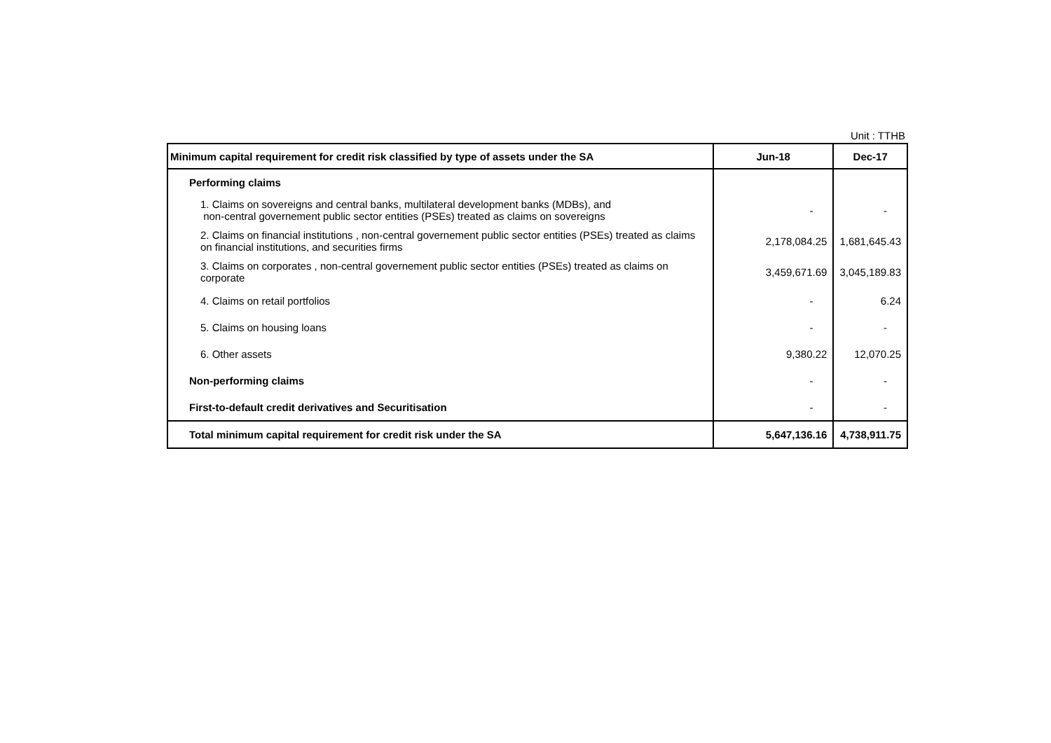Unit : TTHB
| Minimum capital requirement for credit risk classified by type of assets under the SA | Jun-18 | Dec-17 |
| --- | --- | --- |
| Performing claims | | |
| 1. Claims on sovereigns and central banks, multilateral development banks (MDBs), and non-central governement public sector entities (PSEs) treated as claims on sovereigns | - | - |
| 2. Claims on financial institutions , non-central governement public sector entities (PSEs) treated as claims on financial institutions, and securities firms | 2,178,084.25 | 1,681,645.43 |
| 3. Claims on corporates , non-central governement public sector entities (PSEs) treated as claims on corporate | 3,459,671.69 | 3,045,189.83 |
| 4. Claims on retail portfolios | - | 6.24 |
| 5. Claims on housing loans | - | - |
| 6. Other assets | 9,380.22 | 12,070.25 |
| Non-performing claims | - | - |
| First-to-default credit derivatives and Securitisation | - | - |
| Total minimum capital requirement for credit risk under the SA | 5,647,136.16 | 4,738,911.75 |